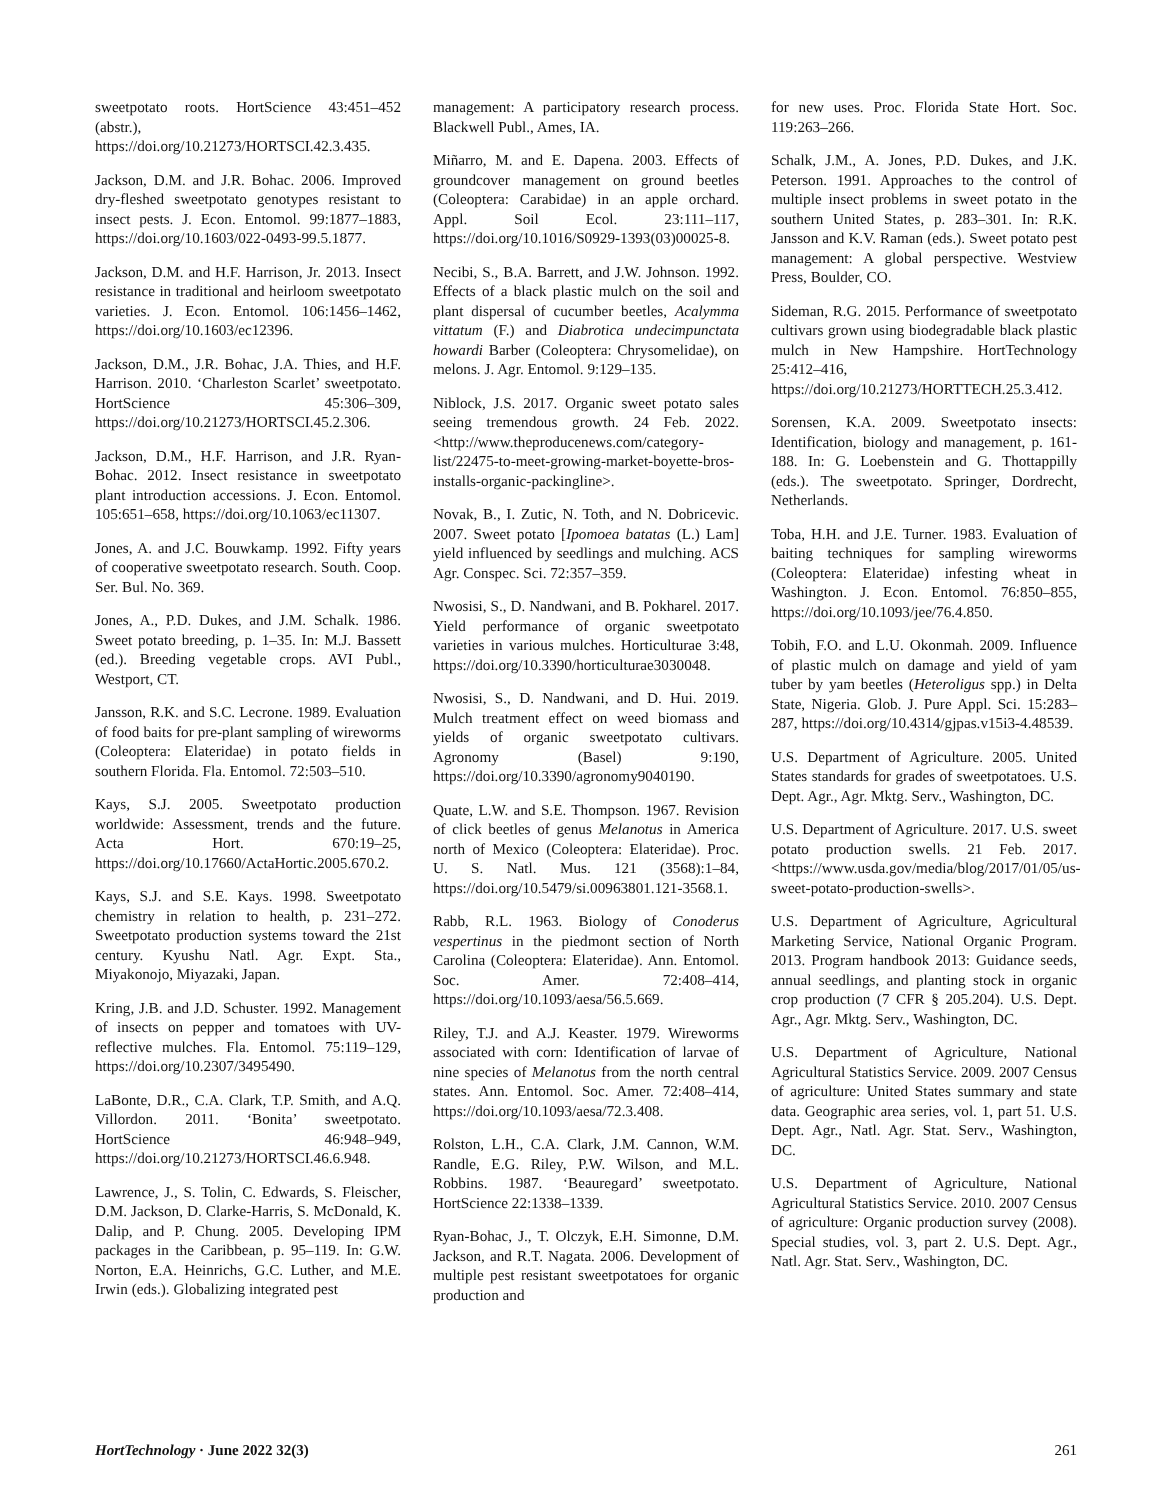sweetpotato roots. HortScience 43:451–452 (abstr.), https://doi.org/10.21273/HORTSCI.42.3.435.
Jackson, D.M. and J.R. Bohac. 2006. Improved dry-fleshed sweetpotato genotypes resistant to insect pests. J. Econ. Entomol. 99:1877–1883, https://doi.org/10.1603/022-0493-99.5.1877.
Jackson, D.M. and H.F. Harrison, Jr. 2013. Insect resistance in traditional and heirloom sweetpotato varieties. J. Econ. Entomol. 106:1456–1462, https://doi.org/10.1603/ec12396.
Jackson, D.M., J.R. Bohac, J.A. Thies, and H.F. Harrison. 2010. ‘Charleston Scarlet’ sweetpotato. HortScience 45:306–309, https://doi.org/10.21273/HORTSCI.45.2.306.
Jackson, D.M., H.F. Harrison, and J.R. Ryan-Bohac. 2012. Insect resistance in sweetpotato plant introduction accessions. J. Econ. Entomol. 105:651–658, https://doi.org/10.1063/ec11307.
Jones, A. and J.C. Bouwkamp. 1992. Fifty years of cooperative sweetpotato research. South. Coop. Ser. Bul. No. 369.
Jones, A., P.D. Dukes, and J.M. Schalk. 1986. Sweet potato breeding, p. 1–35. In: M.J. Bassett (ed.). Breeding vegetable crops. AVI Publ., Westport, CT.
Jansson, R.K. and S.C. Lecrone. 1989. Evaluation of food baits for pre-plant sampling of wireworms (Coleoptera: Elateridae) in potato fields in southern Florida. Fla. Entomol. 72:503–510.
Kays, S.J. 2005. Sweetpotato production worldwide: Assessment, trends and the future. Acta Hort. 670:19–25, https://doi.org/10.17660/ActaHortic.2005.670.2.
Kays, S.J. and S.E. Kays. 1998. Sweetpotato chemistry in relation to health, p. 231–272. Sweetpotato production systems toward the 21st century. Kyushu Natl. Agr. Expt. Sta., Miyakonojo, Miyazaki, Japan.
Kring, J.B. and J.D. Schuster. 1992. Management of insects on pepper and tomatoes with UV-reflective mulches. Fla. Entomol. 75:119–129, https://doi.org/10.2307/3495490.
LaBonte, D.R., C.A. Clark, T.P. Smith, and A.Q. Villordon. 2011. ‘Bonita’ sweetpotato. HortScience 46:948–949, https://doi.org/10.21273/HORTSCI.46.6.948.
Lawrence, J., S. Tolin, C. Edwards, S. Fleischer, D.M. Jackson, D. Clarke-Harris, S. McDonald, K. Dalip, and P. Chung. 2005. Developing IPM packages in the Caribbean, p. 95–119. In: G.W. Norton, E.A. Heinrichs, G.C. Luther, and M.E. Irwin (eds.). Globalizing integrated pest
management: A participatory research process. Blackwell Publ., Ames, IA.
Miñarro, M. and E. Dapena. 2003. Effects of groundcover management on ground beetles (Coleoptera: Carabidae) in an apple orchard. Appl. Soil Ecol. 23:111–117, https://doi.org/10.1016/S0929-1393(03)00025-8.
Necibi, S., B.A. Barrett, and J.W. Johnson. 1992. Effects of a black plastic mulch on the soil and plant dispersal of cucumber beetles, Acalymma vittatum (F.) and Diabrotica undecimpunctata howardi Barber (Coleoptera: Chrysomelidae), on melons. J. Agr. Entomol. 9:129–135.
Niblock, J.S. 2017. Organic sweet potato sales seeing tremendous growth. 24 Feb. 2022. <http://www.theproducenews.com/category-list/22475-to-meet-growing-market-boyette-bros-installs-organic-packingline>.
Novak, B., I. Zutic, N. Toth, and N. Dobricevic. 2007. Sweet potato [Ipomoea batatas (L.) Lam] yield influenced by seedlings and mulching. ACS Agr. Conspec. Sci. 72:357–359.
Nwosisi, S., D. Nandwani, and B. Pokharel. 2017. Yield performance of organic sweetpotato varieties in various mulches. Horticulturae 3:48, https://doi.org/10.3390/horticulturae3030048.
Nwosisi, S., D. Nandwani, and D. Hui. 2019. Mulch treatment effect on weed biomass and yields of organic sweetpotato cultivars. Agronomy (Basel) 9:190, https://doi.org/10.3390/agronomy9040190.
Quate, L.W. and S.E. Thompson. 1967. Revision of click beetles of genus Melanotus in America north of Mexico (Coleoptera: Elateridae). Proc. U. S. Natl. Mus. 121 (3568):1–84, https://doi.org/10.5479/si.00963801.121-3568.1.
Rabb, R.L. 1963. Biology of Conoderus vespertinus in the piedmont section of North Carolina (Coleoptera: Elateridae). Ann. Entomol. Soc. Amer. 72:408–414, https://doi.org/10.1093/aesa/56.5.669.
Riley, T.J. and A.J. Keaster. 1979. Wireworms associated with corn: Identification of larvae of nine species of Melanotus from the north central states. Ann. Entomol. Soc. Amer. 72:408–414, https://doi.org/10.1093/aesa/72.3.408.
Rolston, L.H., C.A. Clark, J.M. Cannon, W.M. Randle, E.G. Riley, P.W. Wilson, and M.L. Robbins. 1987. ‘Beauregard’ sweetpotato. HortScience 22:1338–1339.
Ryan-Bohac, J., T. Olczyk, E.H. Simonne, D.M. Jackson, and R.T. Nagata. 2006. Development of multiple pest resistant sweetpotatoes for organic production and
for new uses. Proc. Florida State Hort. Soc. 119:263–266.
Schalk, J.M., A. Jones, P.D. Dukes, and J.K. Peterson. 1991. Approaches to the control of multiple insect problems in sweet potato in the southern United States, p. 283–301. In: R.K. Jansson and K.V. Raman (eds.). Sweet potato pest management: A global perspective. Westview Press, Boulder, CO.
Sideman, R.G. 2015. Performance of sweetpotato cultivars grown using biodegradable black plastic mulch in New Hampshire. HortTechnology 25:412–416, https://doi.org/10.21273/HORTTECH.25.3.412.
Sorensen, K.A. 2009. Sweetpotato insects: Identification, biology and management, p. 161-188. In: G. Loebenstein and G. Thottappilly (eds.). The sweetpotato. Springer, Dordrecht, Netherlands.
Toba, H.H. and J.E. Turner. 1983. Evaluation of baiting techniques for sampling wireworms (Coleoptera: Elateridae) infesting wheat in Washington. J. Econ. Entomol. 76:850–855, https://doi.org/10.1093/jee/76.4.850.
Tobih, F.O. and L.U. Okonmah. 2009. Influence of plastic mulch on damage and yield of yam tuber by yam beetles (Heteroligus spp.) in Delta State, Nigeria. Glob. J. Pure Appl. Sci. 15:283–287, https://doi.org/10.4314/gjpas.v15i3-4.48539.
U.S. Department of Agriculture. 2005. United States standards for grades of sweetpotatoes. U.S. Dept. Agr., Agr. Mktg. Serv., Washington, DC.
U.S. Department of Agriculture. 2017. U.S. sweet potato production swells. 21 Feb. 2017. <https://www.usda.gov/media/blog/2017/01/05/us-sweet-potato-production-swells>.
U.S. Department of Agriculture, Agricultural Marketing Service, National Organic Program. 2013. Program handbook 2013: Guidance seeds, annual seedlings, and planting stock in organic crop production (7 CFR § 205.204). U.S. Dept. Agr., Agr. Mktg. Serv., Washington, DC.
U.S. Department of Agriculture, National Agricultural Statistics Service. 2009. 2007 Census of agriculture: United States summary and state data. Geographic area series, vol. 1, part 51. U.S. Dept. Agr., Natl. Agr. Stat. Serv., Washington, DC.
U.S. Department of Agriculture, National Agricultural Statistics Service. 2010. 2007 Census of agriculture: Organic production survey (2008). Special studies, vol. 3, part 2. U.S. Dept. Agr., Natl. Agr. Stat. Serv., Washington, DC.
HortTechnology · June 2022 32(3) 261